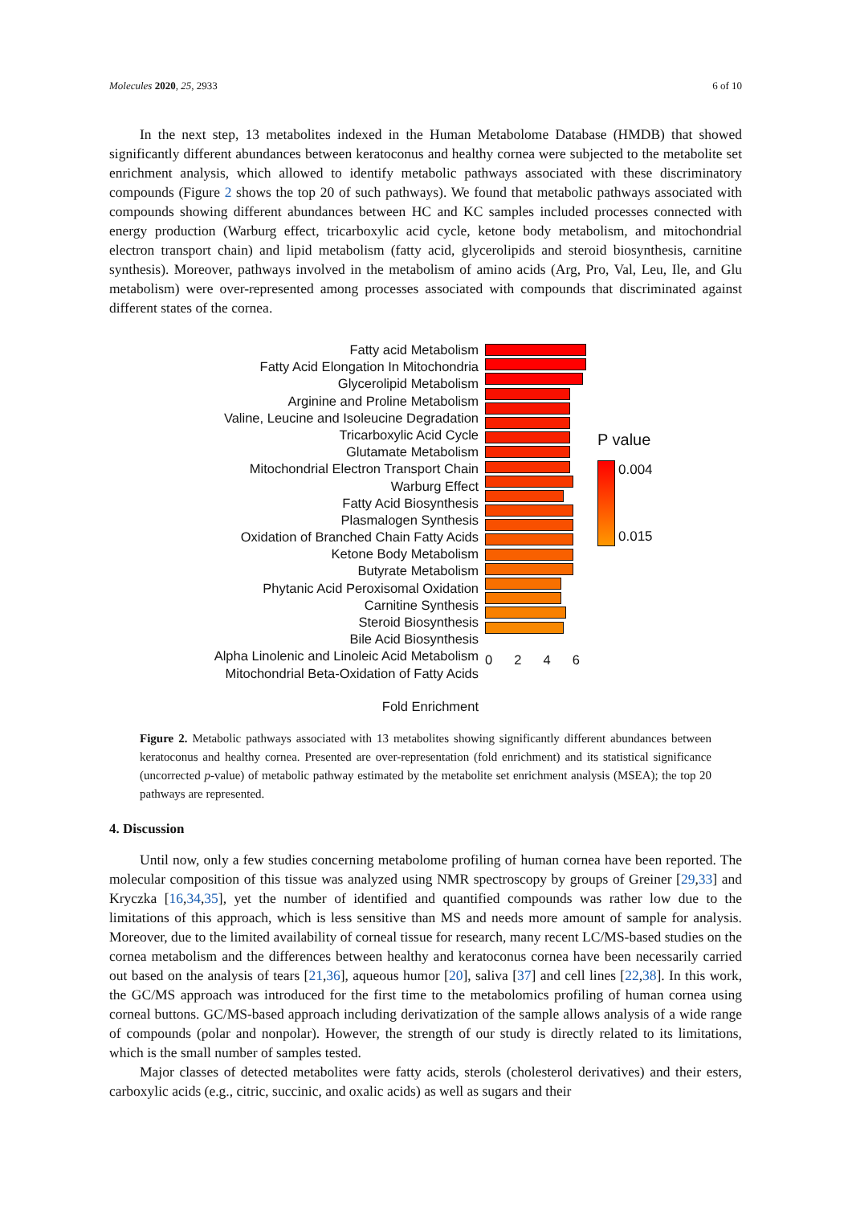Molecules 2020, 25, 2933 6 of 10
In the next step, 13 metabolites indexed in the Human Metabolome Database (HMDB) that showed significantly different abundances between keratoconus and healthy cornea were subjected to the metabolite set enrichment analysis, which allowed to identify metabolic pathways associated with these discriminatory compounds (Figure 2 shows the top 20 of such pathways). We found that metabolic pathways associated with compounds showing different abundances between HC and KC samples included processes connected with energy production (Warburg effect, tricarboxylic acid cycle, ketone body metabolism, and mitochondrial electron transport chain) and lipid metabolism (fatty acid, glycerolipids and steroid biosynthesis, carnitine synthesis). Moreover, pathways involved in the metabolism of amino acids (Arg, Pro, Val, Leu, Ile, and Glu metabolism) were over-represented among processes associated with compounds that discriminated against different states of the cornea.
Fatty acid Metabolism
Fatty Acid Elongation In Mitochondria
Glycerolipid Metabolism
Arginine and Proline Metabolism
Valine, Leucine and Isoleucine Degradation
Tricarboxylic Acid Cycle
Glutamate Metabolism
Mitochondrial Electron Transport Chain
Warburg Effect
Fatty Acid Biosynthesis
Plasmalogen Synthesis
Oxidation of Branched Chain Fatty Acids
Ketone Body Metabolism
Butyrate Metabolism
Phytanic Acid Peroxisomal Oxidation
Carnitine Synthesis
Steroid Biosynthesis
Bile Acid Biosynthesis
Alpha Linolenic and Linoleic Acid Metabolism
Mitochondrial Beta-Oxidation of Fatty Acids
Fold Enrichment
0 2 4 6
P value
0.004
0.015
Figure 2. Metabolic pathways associated with 13 metabolites showing significantly different abundances between keratoconus and healthy cornea. Presented are over-representation (fold enrichment) and its statistical significance (uncorrected p-value) of metabolic pathway estimated by the metabolite set enrichment analysis (MSEA); the top 20 pathways are represented.
4. Discussion
Until now, only a few studies concerning metabolome profiling of human cornea have been reported. The molecular composition of this tissue was analyzed using NMR spectroscopy by groups of Greiner [29,33] and Kryczka [16,34,35], yet the number of identified and quantified compounds was rather low due to the limitations of this approach, which is less sensitive than MS and needs more amount of sample for analysis. Moreover, due to the limited availability of corneal tissue for research, many recent LC/MS-based studies on the cornea metabolism and the differences between healthy and keratoconus cornea have been necessarily carried out based on the analysis of tears [21,36], aqueous humor [20], saliva [37] and cell lines [22,38]. In this work, the GC/MS approach was introduced for the first time to the metabolomics profiling of human cornea using corneal buttons. GC/MS-based approach including derivatization of the sample allows analysis of a wide range of compounds (polar and nonpolar). However, the strength of our study is directly related to its limitations, which is the small number of samples tested.
Major classes of detected metabolites were fatty acids, sterols (cholesterol derivatives) and their esters, carboxylic acids (e.g., citric, succinic, and oxalic acids) as well as sugars and their